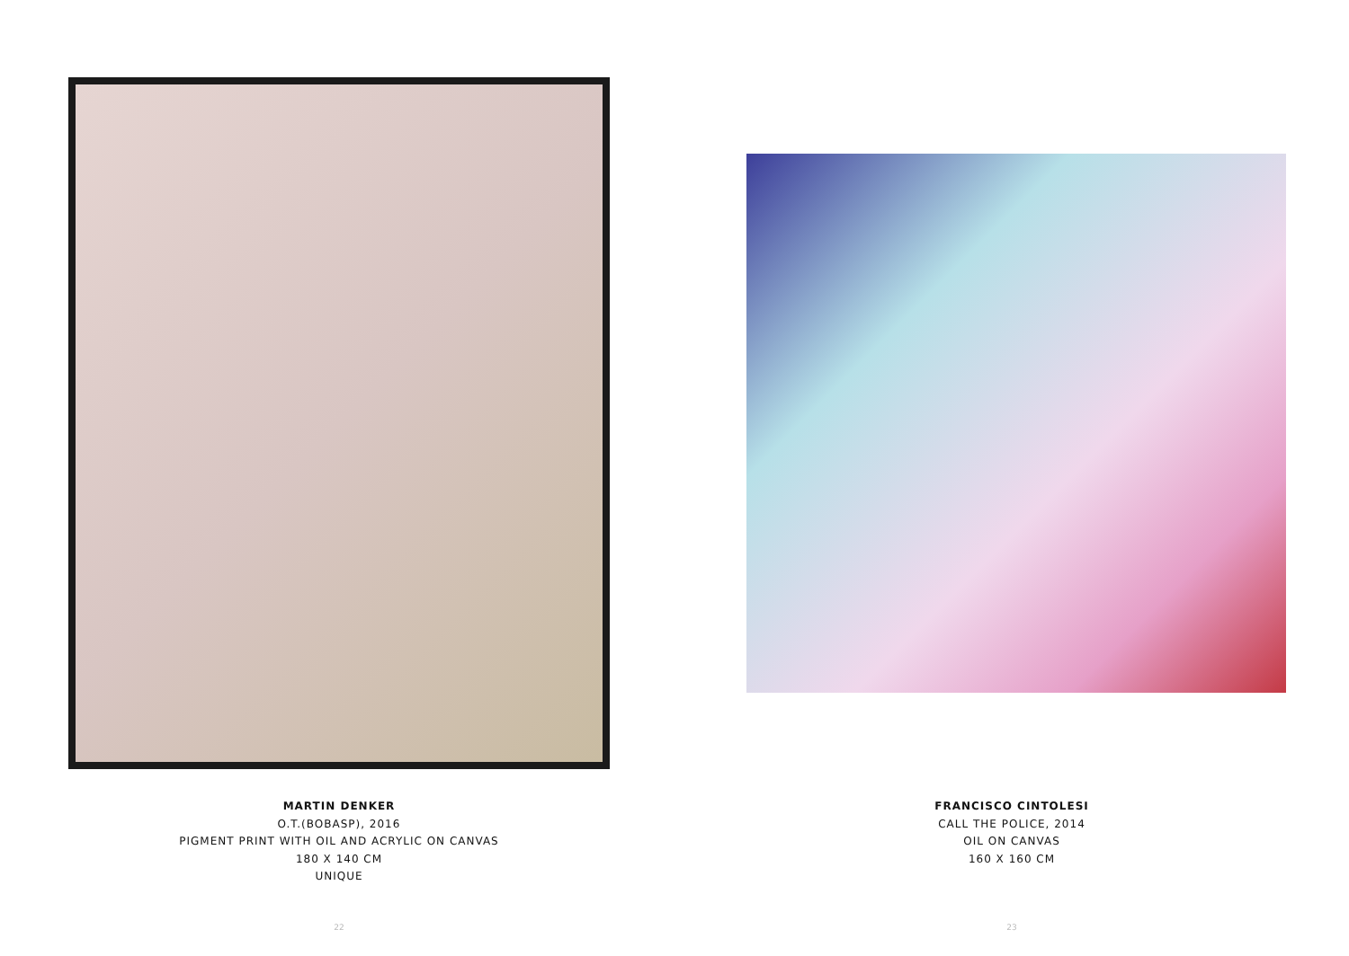MARTIN DENKER
O.T.(BOBASP), 2016
PIGMENT PRINT WITH OIL AND ACRYLIC ON CANVAS
180 X 140 CM
UNIQUE
22
FRANCISCO CINTOLESI
CALL THE POLICE, 2014
OIL ON CANVAS
160 X 160 CM
23